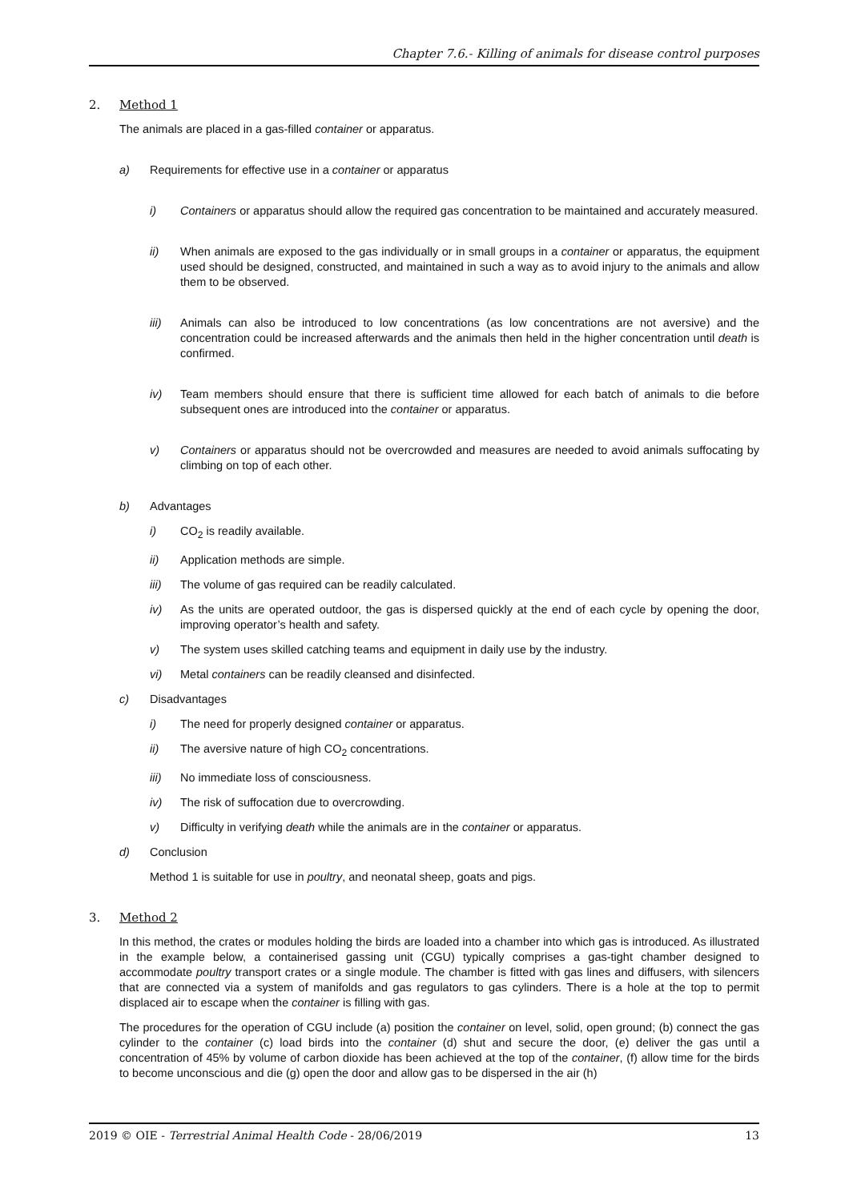Chapter 7.6.- Killing of animals for disease control purposes
2. Method 1
The animals are placed in a gas-filled container or apparatus.
a) Requirements for effective use in a container or apparatus
i) Containers or apparatus should allow the required gas concentration to be maintained and accurately measured.
ii) When animals are exposed to the gas individually or in small groups in a container or apparatus, the equipment used should be designed, constructed, and maintained in such a way as to avoid injury to the animals and allow them to be observed.
iii) Animals can also be introduced to low concentrations (as low concentrations are not aversive) and the concentration could be increased afterwards and the animals then held in the higher concentration until death is confirmed.
iv) Team members should ensure that there is sufficient time allowed for each batch of animals to die before subsequent ones are introduced into the container or apparatus.
v) Containers or apparatus should not be overcrowded and measures are needed to avoid animals suffocating by climbing on top of each other.
b) Advantages
i) CO<sub>2</sub> is readily available.
ii) Application methods are simple.
iii) The volume of gas required can be readily calculated.
iv) As the units are operated outdoor, the gas is dispersed quickly at the end of each cycle by opening the door, improving operator’s health and safety.
v) The system uses skilled catching teams and equipment in daily use by the industry.
vi) Metal containers can be readily cleansed and disinfected.
c) Disadvantages
i) The need for properly designed container or apparatus.
ii) The aversive nature of high CO<sub>2</sub> concentrations.
iii) No immediate loss of consciousness.
iv) The risk of suffocation due to overcrowding.
v) Difficulty in verifying death while the animals are in the container or apparatus.
d) Conclusion
Method 1 is suitable for use in poultry, and neonatal sheep, goats and pigs.
3. Method 2
In this method, the crates or modules holding the birds are loaded into a chamber into which gas is introduced. As illustrated in the example below, a containerised gassing unit (CGU) typically comprises a gas-tight chamber designed to accommodate poultry transport crates or a single module. The chamber is fitted with gas lines and diffusers, with silencers that are connected via a system of manifolds and gas regulators to gas cylinders. There is a hole at the top to permit displaced air to escape when the container is filling with gas.
The procedures for the operation of CGU include (a) position the container on level, solid, open ground; (b) connect the gas cylinder to the container (c) load birds into the container (d) shut and secure the door, (e) deliver the gas until a concentration of 45% by volume of carbon dioxide has been achieved at the top of the container, (f) allow time for the birds to become unconscious and die (g) open the door and allow gas to be dispersed in the air (h)
2019 © OIE - Terrestrial Animal Health Code - 28/06/2019 13